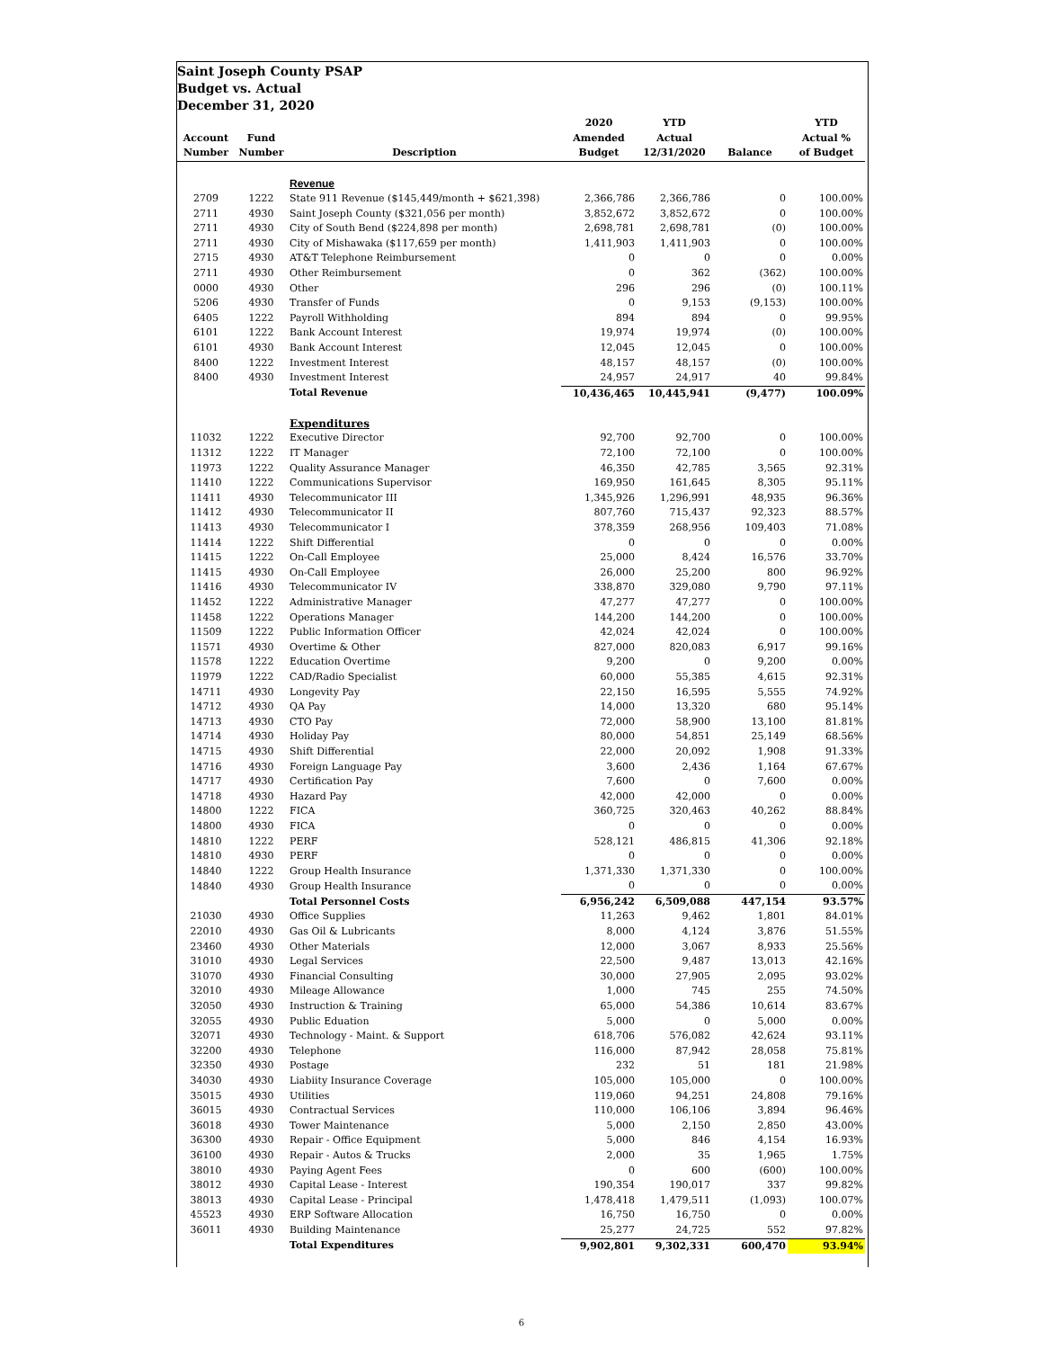Saint Joseph County PSAP
Budget vs. Actual
December 31, 2020
| Account Number | Fund Number | Description | 2020 Amended Budget | YTD Actual 12/31/2020 | Balance | YTD Actual % of Budget |
| --- | --- | --- | --- | --- | --- | --- |
| | | Revenue | | | | |
| 2709 | 1222 | State 911 Revenue ($145,449/month + $621,398) | 2,366,786 | 2,366,786 | 0 | 100.00% |
| 2711 | 4930 | Saint Joseph County ($321,056 per month) | 3,852,672 | 3,852,672 | 0 | 100.00% |
| 2711 | 4930 | City of South Bend ($224,898 per month) | 2,698,781 | 2,698,781 | (0) | 100.00% |
| 2711 | 4930 | City of Mishawaka ($117,659 per month) | 1,411,903 | 1,411,903 | 0 | 100.00% |
| 2715 | 4930 | AT&T Telephone Reimbursement | 0 | 0 | 0 | 0.00% |
| 2711 | 4930 | Other Reimbursement | 0 | 362 | (362) | 100.00% |
| 0000 | 4930 | Other | 296 | 296 | (0) | 100.11% |
| 5206 | 4930 | Transfer of Funds | 0 | 9,153 | (9,153) | 100.00% |
| 6405 | 1222 | Payroll Withholding | 894 | 894 | 0 | 99.95% |
| 6101 | 1222 | Bank Account Interest | 19,974 | 19,974 | (0) | 100.00% |
| 6101 | 4930 | Bank Account Interest | 12,045 | 12,045 | 0 | 100.00% |
| 8400 | 1222 | Investment Interest | 48,157 | 48,157 | (0) | 100.00% |
| 8400 | 4930 | Investment Interest | 24,957 | 24,917 | 40 | 99.84% |
| | | Total Revenue | 10,436,465 | 10,445,941 | (9,477) | 100.09% |
| | | Expenditures | | | | |
| 11032 | 1222 | Executive Director | 92,700 | 92,700 | 0 | 100.00% |
| 11312 | 1222 | IT Manager | 72,100 | 72,100 | 0 | 100.00% |
| 11973 | 1222 | Quality Assurance Manager | 46,350 | 42,785 | 3,565 | 92.31% |
| 11410 | 1222 | Communications Supervisor | 169,950 | 161,645 | 8,305 | 95.11% |
| 11411 | 4930 | Telecommunicator III | 1,345,926 | 1,296,991 | 48,935 | 96.36% |
| 11412 | 4930 | Telecommunicator II | 807,760 | 715,437 | 92,323 | 88.57% |
| 11413 | 4930 | Telecommunicator I | 378,359 | 268,956 | 109,403 | 71.08% |
| 11414 | 1222 | Shift Differential | 0 | 0 | 0 | 0.00% |
| 11415 | 1222 | On-Call Employee | 25,000 | 8,424 | 16,576 | 33.70% |
| 11415 | 4930 | On-Call Employee | 26,000 | 25,200 | 800 | 96.92% |
| 11416 | 4930 | Telecommunicator IV | 338,870 | 329,080 | 9,790 | 97.11% |
| 11452 | 1222 | Administrative Manager | 47,277 | 47,277 | 0 | 100.00% |
| 11458 | 1222 | Operations Manager | 144,200 | 144,200 | 0 | 100.00% |
| 11509 | 1222 | Public Information Officer | 42,024 | 42,024 | 0 | 100.00% |
| 11571 | 4930 | Overtime & Other | 827,000 | 820,083 | 6,917 | 99.16% |
| 11578 | 1222 | Education Overtime | 9,200 | 0 | 9,200 | 0.00% |
| 11979 | 1222 | CAD/Radio Specialist | 60,000 | 55,385 | 4,615 | 92.31% |
| 14711 | 4930 | Longevity Pay | 22,150 | 16,595 | 5,555 | 74.92% |
| 14712 | 4930 | QA Pay | 14,000 | 13,320 | 680 | 95.14% |
| 14713 | 4930 | CTO Pay | 72,000 | 58,900 | 13,100 | 81.81% |
| 14714 | 4930 | Holiday Pay | 80,000 | 54,851 | 25,149 | 68.56% |
| 14715 | 4930 | Shift Differential | 22,000 | 20,092 | 1,908 | 91.33% |
| 14716 | 4930 | Foreign Language Pay | 3,600 | 2,436 | 1,164 | 67.67% |
| 14717 | 4930 | Certification Pay | 7,600 | 0 | 7,600 | 0.00% |
| 14718 | 4930 | Hazard Pay | 42,000 | 42,000 | 0 | 0.00% |
| 14800 | 1222 | FICA | 360,725 | 320,463 | 40,262 | 88.84% |
| 14800 | 4930 | FICA | 0 | 0 | 0 | 0.00% |
| 14810 | 1222 | PERF | 528,121 | 486,815 | 41,306 | 92.18% |
| 14810 | 4930 | PERF | 0 | 0 | 0 | 0.00% |
| 14840 | 1222 | Group Health Insurance | 1,371,330 | 1,371,330 | 0 | 100.00% |
| 14840 | 4930 | Group Health Insurance | 0 | 0 | 0 | 0.00% |
| | | Total Personnel Costs | 6,956,242 | 6,509,088 | 447,154 | 93.57% |
| 21030 | 4930 | Office Supplies | 11,263 | 9,462 | 1,801 | 84.01% |
| 22010 | 4930 | Gas Oil & Lubricants | 8,000 | 4,124 | 3,876 | 51.55% |
| 23460 | 4930 | Other Materials | 12,000 | 3,067 | 8,933 | 25.56% |
| 31010 | 4930 | Legal Services | 22,500 | 9,487 | 13,013 | 42.16% |
| 31070 | 4930 | Financial Consulting | 30,000 | 27,905 | 2,095 | 93.02% |
| 32010 | 4930 | Mileage Allowance | 1,000 | 745 | 255 | 74.50% |
| 32050 | 4930 | Instruction & Training | 65,000 | 54,386 | 10,614 | 83.67% |
| 32055 | 4930 | Public Eduation | 5,000 | 0 | 5,000 | 0.00% |
| 32071 | 4930 | Technology - Maint. & Support | 618,706 | 576,082 | 42,624 | 93.11% |
| 32200 | 4930 | Telephone | 116,000 | 87,942 | 28,058 | 75.81% |
| 32350 | 4930 | Postage | 232 | 51 | 181 | 21.98% |
| 34030 | 4930 | Liabiity Insurance Coverage | 105,000 | 105,000 | 0 | 100.00% |
| 35015 | 4930 | Utilities | 119,060 | 94,251 | 24,808 | 79.16% |
| 36015 | 4930 | Contractual Services | 110,000 | 106,106 | 3,894 | 96.46% |
| 36018 | 4930 | Tower Maintenance | 5,000 | 2,150 | 2,850 | 43.00% |
| 36300 | 4930 | Repair - Office Equipment | 5,000 | 846 | 4,154 | 16.93% |
| 36100 | 4930 | Repair - Autos & Trucks | 2,000 | 35 | 1,965 | 1.75% |
| 38010 | 4930 | Paying Agent Fees | 0 | 600 | (600) | 100.00% |
| 38012 | 4930 | Capital Lease - Interest | 190,354 | 190,017 | 337 | 99.82% |
| 38013 | 4930 | Capital Lease - Principal | 1,478,418 | 1,479,511 | (1,093) | 100.07% |
| 45523 | 4930 | ERP Software Allocation | 16,750 | 16,750 | 0 | 0.00% |
| 36011 | 4930 | Building Maintenance | 25,277 | 24,725 | 552 | 97.82% |
| | | Total Expenditures | 9,902,801 | 9,302,331 | 600,470 | 93.94% |
6